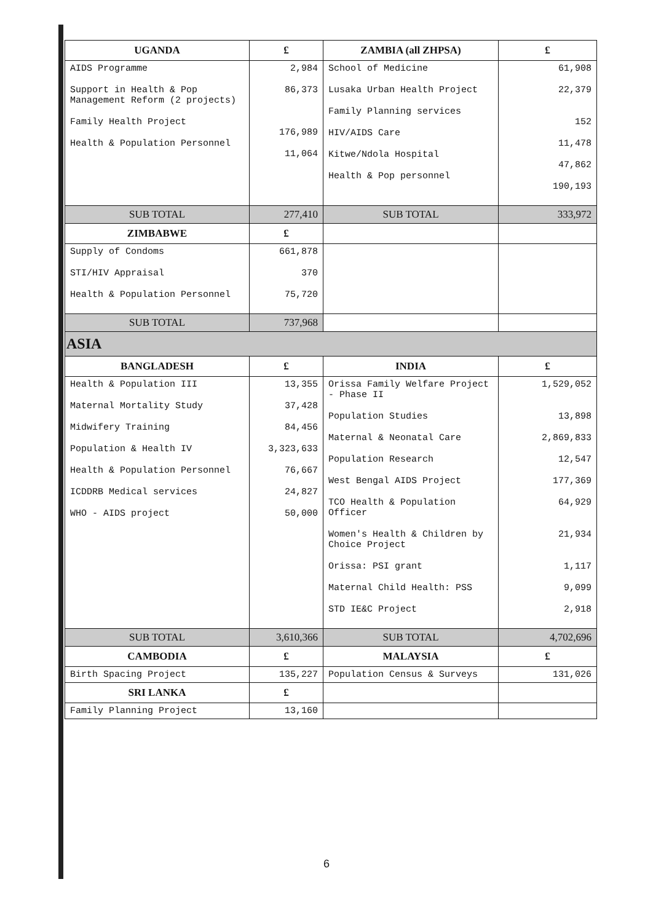| UGANDA | £ | ZAMBIA (all ZHPSA) | £ |
| --- | --- | --- | --- |
| AIDS Programme Support in Health & Pop Management Reform (2 projects) Family Health Project Health & Population Personnel | 2,984 86,373 176,989 11,064 | School of Medicine Lusaka Urban Health Project Family Planning services HIV/AIDS Care Kitwe/Ndola Hospital Health & Pop personnel | 61,908 22,379 152 11,478 47,862 190,193 |
| SUB TOTAL | 277,410 | SUB TOTAL | 333,972 |
| ZIMBABWE | £ | | |
| Supply of Condoms STI/HIV Appraisal Health & Population Personnel | 661,878 370 75,720 | | |
| SUB TOTAL | 737,968 | | |
| ASIA | | | |
| BANGLADESH | £ | INDIA | £ |
| Health & Population III Maternal Mortality Study Midwifery Training Population & Health IV Health & Population Personnel ICDDRB Medical services WHO - AIDS project | 13,355 37,428 84,456 3,323,633 76,667 24,827 50,000 | Orissa Family Welfare Project - Phase II Population Studies Maternal & Neonatal Care Population Research West Bengal AIDS Project TCO Health & Population Officer Women's Health & Children by Choice Project Orissa: PSI grant Maternal Child Health: PSS STD IE&C Project | 1,529,052 13,898 2,869,833 12,547 177,369 64,929 21,934 1,117 9,099 2,918 |
| SUB TOTAL | 3,610,366 | SUB TOTAL | 4,702,696 |
| CAMBODIA | £ | MALAYSIA | £ |
| Birth Spacing Project | 135,227 | Population Census & Surveys | 131,026 |
| SRI LANKA | £ | | |
| Family Planning Project | 13,160 | | |
6